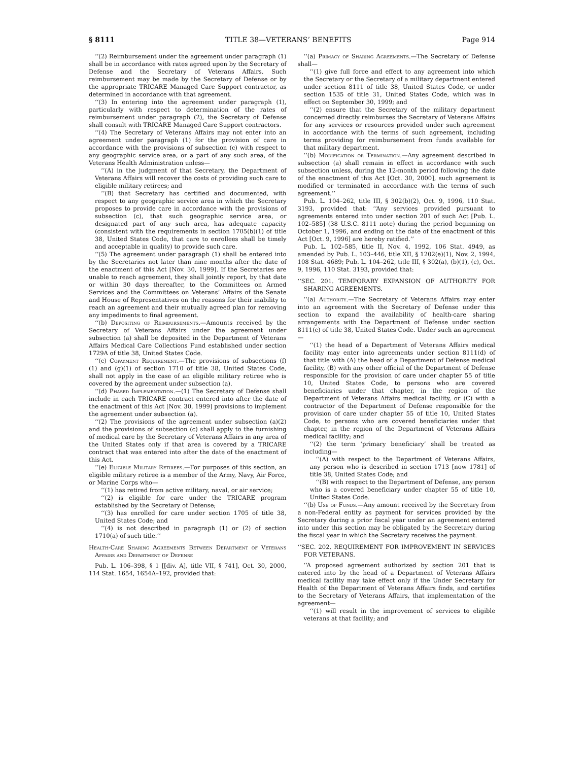§ 8111 TITLE 38—VETERANS’ BENEFITS Page 914
‘‘(2) Reimbursement under the agreement under paragraph (1) shall be in accordance with rates agreed upon by the Secretary of Defense and the Secretary of Veterans Affairs. Such reimbursement may be made by the Secretary of Defense or by the appropriate TRICARE Managed Care Support contractor, as determined in accordance with that agreement.
‘‘(3) In entering into the agreement under paragraph (1), particularly with respect to determination of the rates of reimbursement under paragraph (2), the Secretary of Defense shall consult with TRICARE Managed Care Support contractors.
‘‘(4) The Secretary of Veterans Affairs may not enter into an agreement under paragraph (1) for the provision of care in accordance with the provisions of subsection (c) with respect to any geographic service area, or a part of any such area, of the Veterans Health Administration unless—
‘‘(A) in the judgment of that Secretary, the Department of Veterans Affairs will recover the costs of providing such care to eligible military retirees; and
‘‘(B) that Secretary has certified and documented, with respect to any geographic service area in which the Secretary proposes to provide care in accordance with the provisions of subsection (c), that such geographic service area, or designated part of any such area, has adequate capacity (consistent with the requirements in section 1705(b)(1) of title 38, United States Code, that care to enrollees shall be timely and acceptable in quality) to provide such care.
‘‘(5) The agreement under paragraph (1) shall be entered into by the Secretaries not later than nine months after the date of the enactment of this Act [Nov. 30, 1999]. If the Secretaries are unable to reach agreement, they shall jointly report, by that date or within 30 days thereafter, to the Committees on Armed Services and the Committees on Veterans’ Affairs of the Senate and House of Representatives on the reasons for their inability to reach an agreement and their mutually agreed plan for removing any impediments to final agreement.
‘‘(b) Depositing of Reimbursements.—Amounts received by the Secretary of Veterans Affairs under the agreement under subsection (a) shall be deposited in the Department of Veterans Affairs Medical Care Collections Fund established under section 1729A of title 38, United States Code.
‘‘(c) Copayment Requirement.—The provisions of subsections (f)(1) and (g)(1) of section 1710 of title 38, United States Code, shall not apply in the case of an eligible military retiree who is covered by the agreement under subsection (a).
‘‘(d) Phased Implementation.—(1) The Secretary of Defense shall include in each TRICARE contract entered into after the date of the enactment of this Act [Nov. 30, 1999] provisions to implement the agreement under subsection (a).
‘‘(2) The provisions of the agreement under subsection (a)(2) and the provisions of subsection (c) shall apply to the furnishing of medical care by the Secretary of Veterans Affairs in any area of the United States only if that area is covered by a TRICARE contract that was entered into after the date of the enactment of this Act.
‘‘(e) Eligible Military Retirees.—For purposes of this section, an eligible military retiree is a member of the Army, Navy, Air Force, or Marine Corps who—
‘‘(1) has retired from active military, naval, or air service;
‘‘(2) is eligible for care under the TRICARE program established by the Secretary of Defense;
‘‘(3) has enrolled for care under section 1705 of title 38, United States Code; and
‘‘(4) is not described in paragraph (1) or (2) of section 1710(a) of such title.’’
Health-Care Sharing Agreements Between Department of Veterans Affairs and Department of Defense
Pub. L. 106–398, § 1 [[div. A], title VII, § 741], Oct. 30, 2000, 114 Stat. 1654, 1654A–192, provided that:
‘‘(a) Primacy of Sharing Agreements.—The Secretary of Defense shall—
‘‘(1) give full force and effect to any agreement into which the Secretary or the Secretary of a military department entered under section 8111 of title 38, United States Code, or under section 1535 of title 31, United States Code, which was in effect on September 30, 1999; and
‘‘(2) ensure that the Secretary of the military department concerned directly reimburses the Secretary of Veterans Affairs for any services or resources provided under such agreement in accordance with the terms of such agreement, including terms providing for reimbursement from funds available for that military department.
‘‘(b) Modification or Termination.—Any agreement described in subsection (a) shall remain in effect in accordance with such subsection unless, during the 12-month period following the date of the enactment of this Act [Oct. 30, 2000], such agreement is modified or terminated in accordance with the terms of such agreement.’’
Pub. L. 104–262, title III, § 302(b)(2), Oct. 9, 1996, 110 Stat. 3193, provided that: ‘‘Any services provided pursuant to agreements entered into under section 201 of such Act [Pub. L. 102–585] (38 U.S.C. 8111 note) during the period beginning on October 1, 1996, and ending on the date of the enactment of this Act [Oct. 9, 1996] are hereby ratified.’’
Pub. L. 102–585, title II, Nov. 4, 1992, 106 Stat. 4949, as amended by Pub. L. 103–446, title XII, § 1202(e)(1), Nov. 2, 1994, 108 Stat. 4689; Pub. L. 104–262, title III, § 302(a), (b)(1), (c), Oct. 9, 1996, 110 Stat. 3193, provided that:
‘‘SEC. 201. TEMPORARY EXPANSION OF AUTHORITY FOR SHARING AGREEMENTS.
‘‘(a) Authority.—The Secretary of Veterans Affairs may enter into an agreement with the Secretary of Defense under this section to expand the availability of health-care sharing arrangements with the Department of Defense under section 8111(c) of title 38, United States Code. Under such an agreement—
‘‘(1) the head of a Department of Veterans Affairs medical facility may enter into agreements under section 8111(d) of that title with (A) the head of a Department of Defense medical facility, (B) with any other official of the Department of Defense responsible for the provision of care under chapter 55 of title 10, United States Code, to persons who are covered beneficiaries under that chapter, in the region of the Department of Veterans Affairs medical facility, or (C) with a contractor of the Department of Defense responsible for the provision of care under chapter 55 of title 10, United States Code, to persons who are covered beneficiaries under that chapter, in the region of the Department of Veterans Affairs medical facility; and
‘‘(2) the term ‘primary beneficiary’ shall be treated as including—
‘‘(A) with respect to the Department of Veterans Affairs, any person who is described in section 1713 [now 1781] of title 38, United States Code; and
‘‘(B) with respect to the Department of Defense, any person who is a covered beneficiary under chapter 55 of title 10, United States Code.
‘‘(b) Use of Funds.—Any amount received by the Secretary from a non-Federal entity as payment for services provided by the Secretary during a prior fiscal year under an agreement entered into under this section may be obligated by the Secretary during the fiscal year in which the Secretary receives the payment.
‘‘SEC. 202. REQUIREMENT FOR IMPROVEMENT IN SERVICES FOR VETERANS.
‘‘A proposed agreement authorized by section 201 that is entered into by the head of a Department of Veterans Affairs medical facility may take effect only if the Under Secretary for Health of the Department of Veterans Affairs finds, and certifies to the Secretary of Veterans Affairs, that implementation of the agreement—
‘‘(1) will result in the improvement of services to eligible veterans at that facility; and